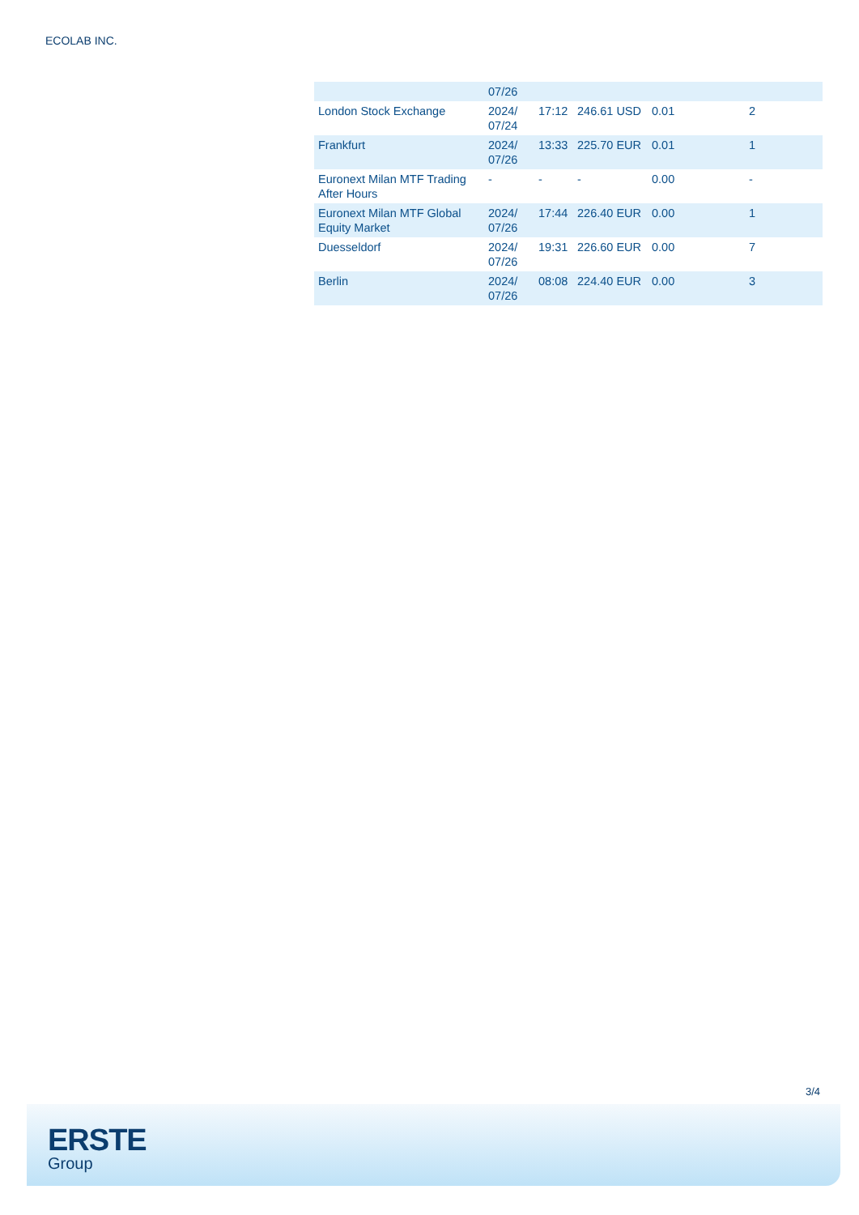ECOLAB INC.
| | 07/26 | | | | |
| London Stock Exchange | 2024/ 07/24 | 17:12 | 246.61 USD | 0.01 | 2 |
| Frankfurt | 2024/ 07/26 | 13:33 | 225.70 EUR | 0.01 | 1 |
| Euronext Milan MTF Trading After Hours | - | - | - | 0.00 | - |
| Euronext Milan MTF Global Equity Market | 2024/ 07/26 | 17:44 | 226.40 EUR | 0.00 | 1 |
| Duesseldorf | 2024/ 07/26 | 19:31 | 226.60 EUR | 0.00 | 7 |
| Berlin | 2024/ 07/26 | 08:08 | 224.40 EUR | 0.00 | 3 |
3/4
ERSTE
Group